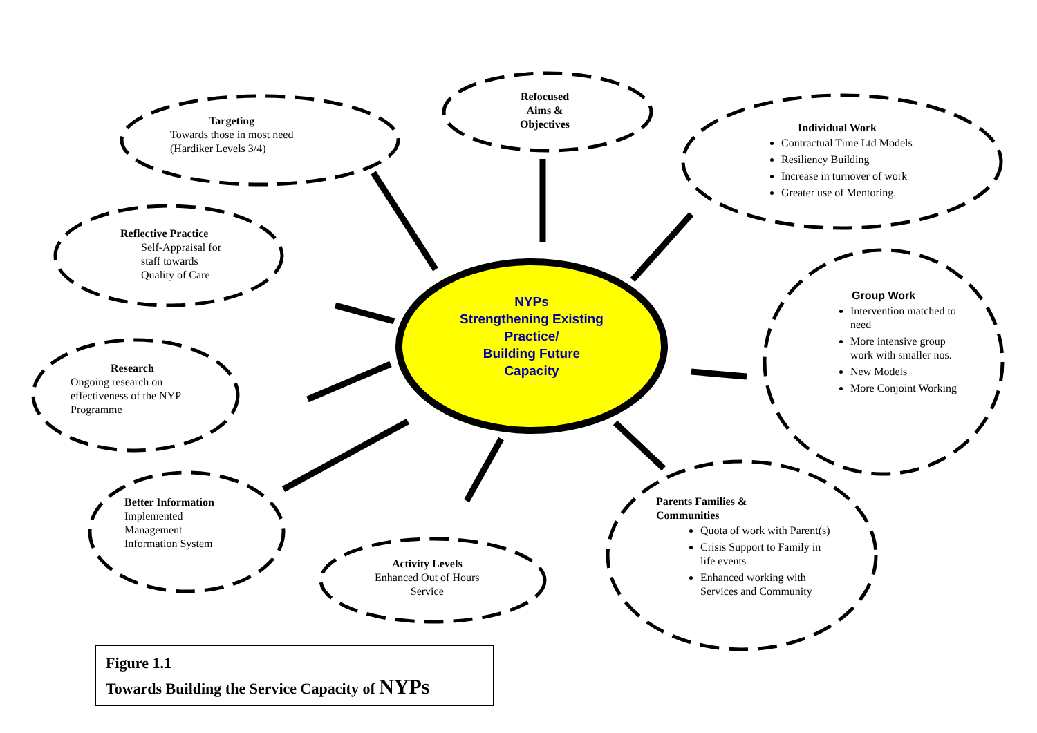Targeting
Towards those in most need
(Hardiker Levels 3/4)
Refocused
Aims &
Objectives
Individual Work
Contractual Time Ltd Models
Resiliency Building
Increase in turnover of work
Greater use of Mentoring.
Reflective Practice
Self-Appraisal for
staff towards
Quality of Care
NYPs
Strengthening Existing Practice/
Building Future
Capacity
Group Work
Intervention matched to need
More intensive group work with smaller nos.
New Models
More Conjoint Working
Research
Ongoing research on
effectiveness of the NYP
Programme
Better Information
Implemented
Management
Information System
Activity Levels
Enhanced Out of Hours
Service
Parents Families &
Communities
Quota of work with Parent(s)
Crisis Support to Family in life events
Enhanced working with Services and Community
Figure 1.1
Towards Building the Service Capacity of NYPs